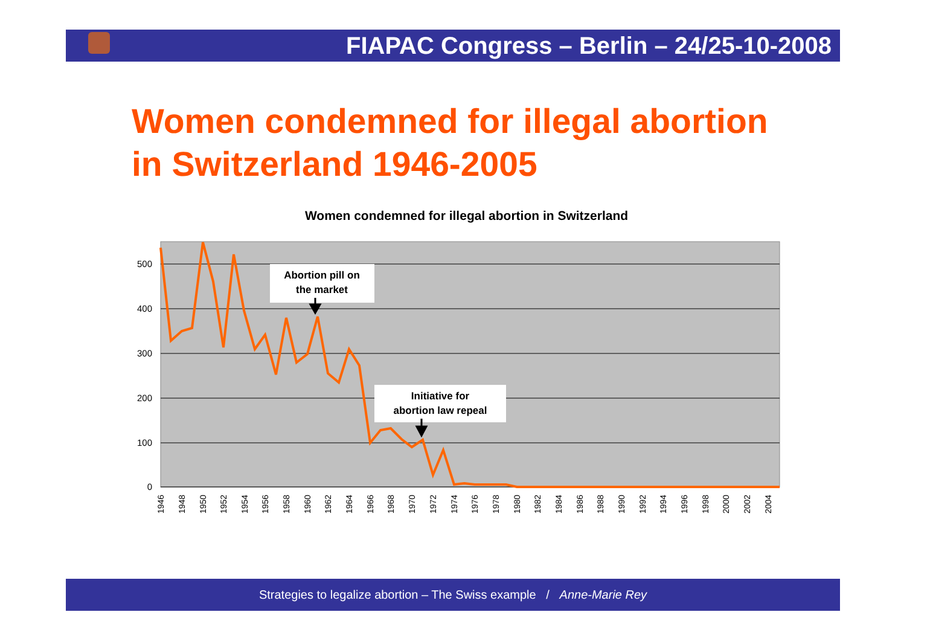FIAPAC Congress – Berlin – 24/25-10-2008
Women condemned for illegal abortion
in Switzerland 1946-2005
Women condemned for illegal abortion in Switzerland
500
400
300
200
100
0
1946
1948
1950
1952
1954
1956
1958
1960
1962
1964
1966
1968
1970
1972
1974
1976
1978
1980
1982
1984
1986
1988
1990
1992
1994
1996
1998
2000
2002
2004
Abortion pill on
the market
Initiative for
abortion law repeal
Strategies to legalize abortion – The Swiss example / Anne-Marie Rey